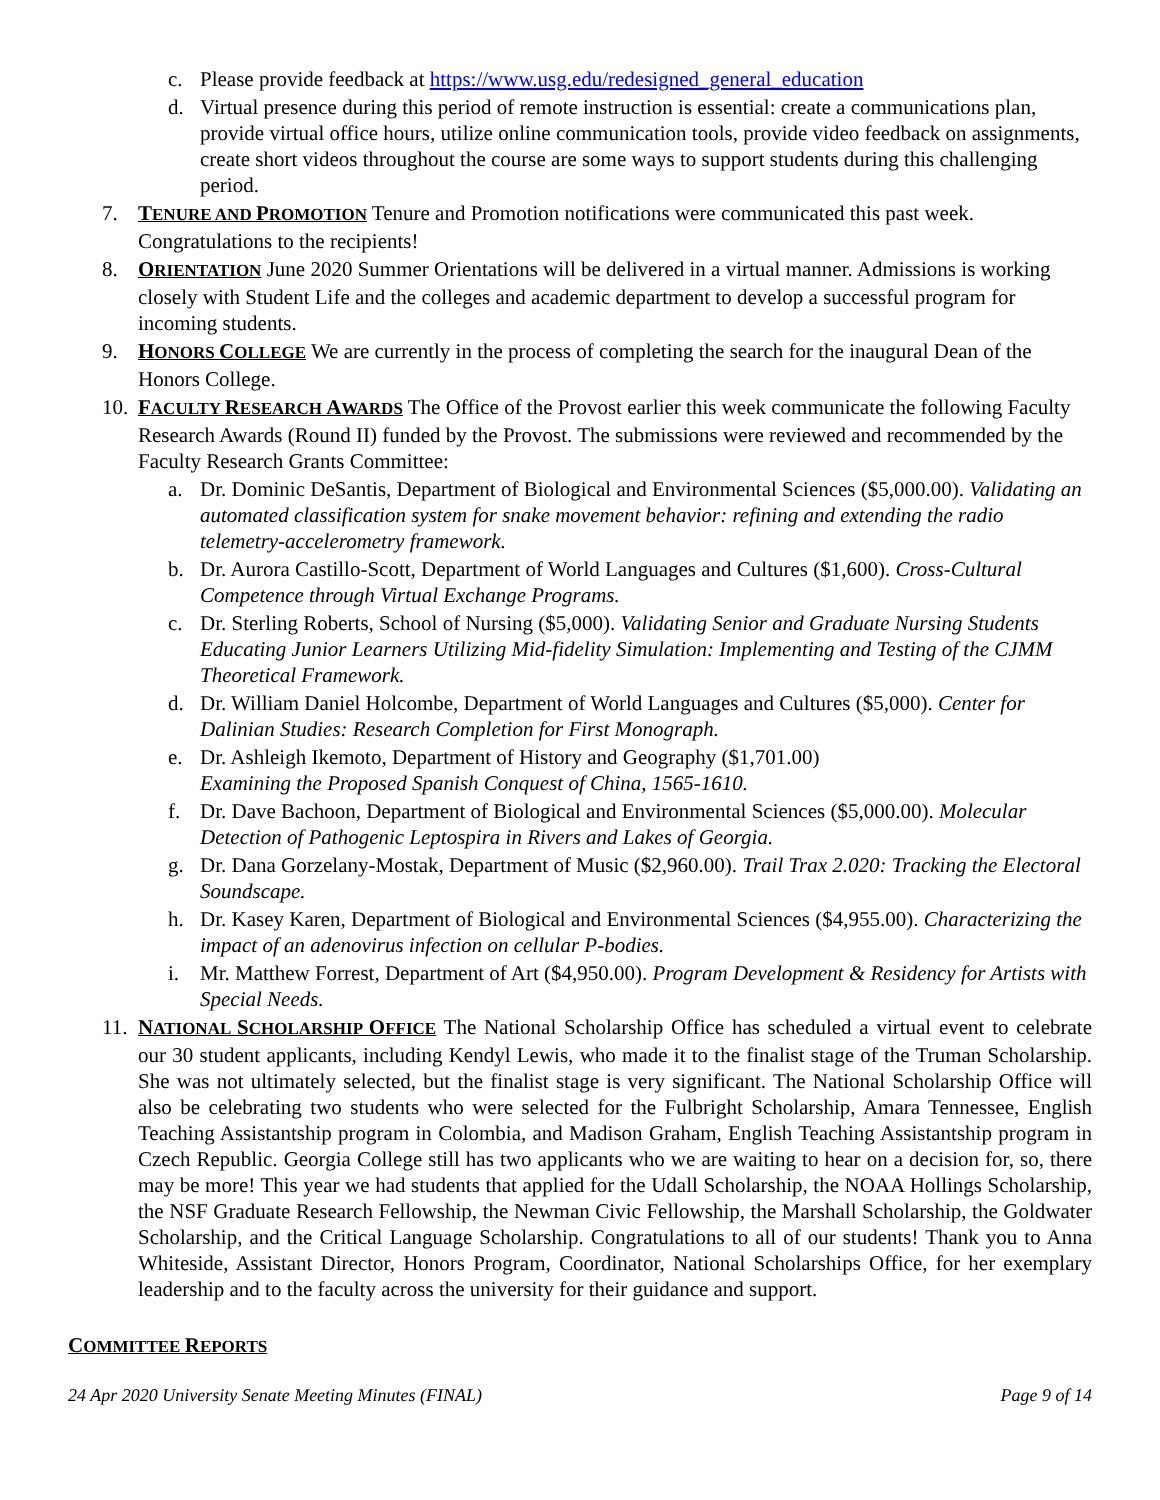c. Please provide feedback at https://www.usg.edu/redesigned_general_education
d. Virtual presence during this period of remote instruction is essential: create a communications plan, provide virtual office hours, utilize online communication tools, provide video feedback on assignments, create short videos throughout the course are some ways to support students during this challenging period.
7. TENURE AND PROMOTION Tenure and Promotion notifications were communicated this past week. Congratulations to the recipients!
8. ORIENTATION June 2020 Summer Orientations will be delivered in a virtual manner. Admissions is working closely with Student Life and the colleges and academic department to develop a successful program for incoming students.
9. HONORS COLLEGE We are currently in the process of completing the search for the inaugural Dean of the Honors College.
10. FACULTY RESEARCH AWARDS The Office of the Provost earlier this week communicate the following Faculty Research Awards (Round II) funded by the Provost. The submissions were reviewed and recommended by the Faculty Research Grants Committee:
a. Dr. Dominic DeSantis, Department of Biological and Environmental Sciences ($5,000.00). Validating an automated classification system for snake movement behavior: refining and extending the radio telemetry-accelerometry framework.
b. Dr. Aurora Castillo-Scott, Department of World Languages and Cultures ($1,600). Cross-Cultural Competence through Virtual Exchange Programs.
c. Dr. Sterling Roberts, School of Nursing ($5,000). Validating Senior and Graduate Nursing Students Educating Junior Learners Utilizing Mid-fidelity Simulation: Implementing and Testing of the CJMM Theoretical Framework.
d. Dr. William Daniel Holcombe, Department of World Languages and Cultures ($5,000). Center for Dalinian Studies: Research Completion for First Monograph.
e. Dr. Ashleigh Ikemoto, Department of History and Geography ($1,701.00)
Examining the Proposed Spanish Conquest of China, 1565-1610.
f. Dr. Dave Bachoon, Department of Biological and Environmental Sciences ($5,000.00). Molecular Detection of Pathogenic Leptospira in Rivers and Lakes of Georgia.
g. Dr. Dana Gorzelany-Mostak, Department of Music ($2,960.00). Trail Trax 2.020: Tracking the Electoral Soundscape.
h. Dr. Kasey Karen, Department of Biological and Environmental Sciences ($4,955.00). Characterizing the impact of an adenovirus infection on cellular P-bodies.
i. Mr. Matthew Forrest, Department of Art ($4,950.00). Program Development & Residency for Artists with Special Needs.
11. NATIONAL SCHOLARSHIP OFFICE The National Scholarship Office has scheduled a virtual event to celebrate our 30 student applicants, including Kendyl Lewis, who made it to the finalist stage of the Truman Scholarship. She was not ultimately selected, but the finalist stage is very significant. The National Scholarship Office will also be celebrating two students who were selected for the Fulbright Scholarship, Amara Tennessee, English Teaching Assistantship program in Colombia, and Madison Graham, English Teaching Assistantship program in Czech Republic. Georgia College still has two applicants who we are waiting to hear on a decision for, so, there may be more! This year we had students that applied for the Udall Scholarship, the NOAA Hollings Scholarship, the NSF Graduate Research Fellowship, the Newman Civic Fellowship, the Marshall Scholarship, the Goldwater Scholarship, and the Critical Language Scholarship. Congratulations to all of our students! Thank you to Anna Whiteside, Assistant Director, Honors Program, Coordinator, National Scholarships Office, for her exemplary leadership and to the faculty across the university for their guidance and support.
COMMITTEE REPORTS
24 Apr 2020 University Senate Meeting Minutes (FINAL) Page 9 of 14